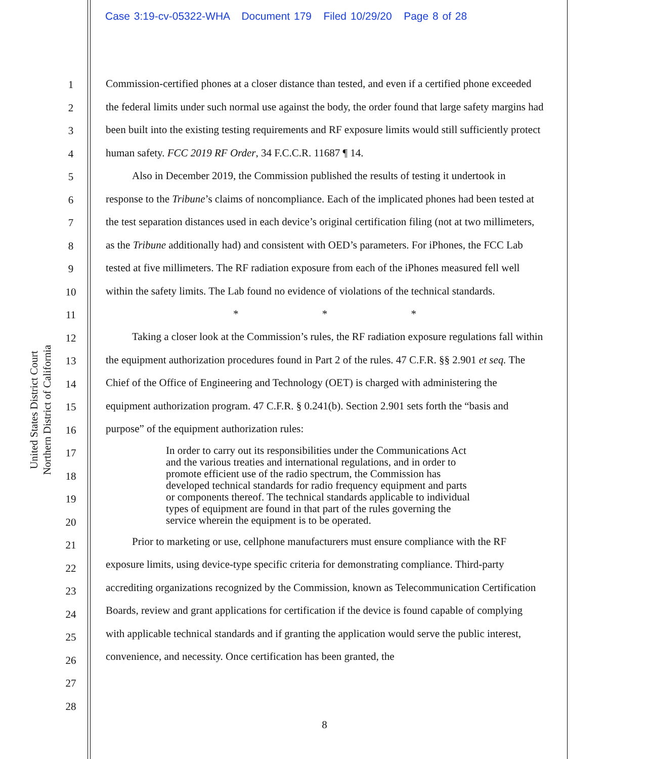Case 3:19-cv-05322-WHA Document 179 Filed 10/29/20 Page 8 of 28
United States District Court
Northern District of California
1
2
3
4
5
6
7
8
9
10
11
12
13
14
15
16
17
18
19
20
21
22
23
24
25
26
27
28
Commission-certified phones at a closer distance than tested, and even if a certified phone exceeded the federal limits under such normal use against the body, the order found that large safety margins had been built into the existing testing requirements and RF exposure limits would still sufficiently protect human safety. FCC 2019 RF Order, 34 F.C.C.R. 11687 ¶ 14.
Also in December 2019, the Commission published the results of testing it undertook in response to the Tribune’s claims of noncompliance. Each of the implicated phones had been tested at the test separation distances used in each device’s original certification filing (not at two millimeters, as the Tribune additionally had) and consistent with OED’s parameters. For iPhones, the FCC Lab tested at five millimeters. The RF radiation exposure from each of the iPhones measured fell well within the safety limits. The Lab found no evidence of violations of the technical standards.
* * *
Taking a closer look at the Commission’s rules, the RF radiation exposure regulations fall within the equipment authorization procedures found in Part 2 of the rules. 47 C.F.R. §§ 2.901 et seq. The Chief of the Office of Engineering and Technology (OET) is charged with administering the equipment authorization program. 47 C.F.R. § 0.241(b). Section 2.901 sets forth the “basis and purpose” of the equipment authorization rules:
In order to carry out its responsibilities under the Communications Act and the various treaties and international regulations, and in order to promote efficient use of the radio spectrum, the Commission has developed technical standards for radio frequency equipment and parts or components thereof. The technical standards applicable to individual types of equipment are found in that part of the rules governing the service wherein the equipment is to be operated.
Prior to marketing or use, cellphone manufacturers must ensure compliance with the RF exposure limits, using device-type specific criteria for demonstrating compliance. Third-party accrediting organizations recognized by the Commission, known as Telecommunication Certification Boards, review and grant applications for certification if the device is found capable of complying with applicable technical standards and if granting the application would serve the public interest, convenience, and necessity. Once certification has been granted, the
8